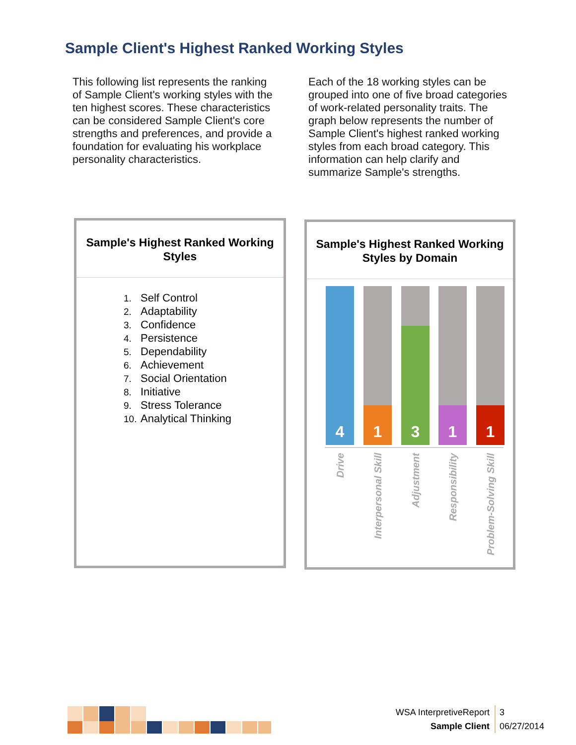Sample Client's Highest Ranked Working Styles
This following list represents the ranking of Sample Client's working styles with the ten highest scores. These characteristics can be considered Sample Client's core strengths and preferences, and provide a foundation for evaluating his workplace personality characteristics.
Each of the 18 working styles can be grouped into one of five broad categories of work-related personality traits. The graph below represents the number of Sample Client's highest ranked working styles from each broad category. This information can help clarify and summarize Sample's strengths.
Sample's Highest Ranked Working Styles
1. Self Control
2. Adaptability
3. Confidence
4. Persistence
5. Dependability
6. Achievement
7. Social Orientation
8. Initiative
9. Stress Tolerance
10. Analytical Thinking
Sample's Highest Ranked Working Styles by Domain
4 1 3 1 1
Drive
Interpersonal Skill
Adjustment
Responsibility
Problem-Solving Skill
WSA InterpretiveReport
Sample Client
3
06/27/2014